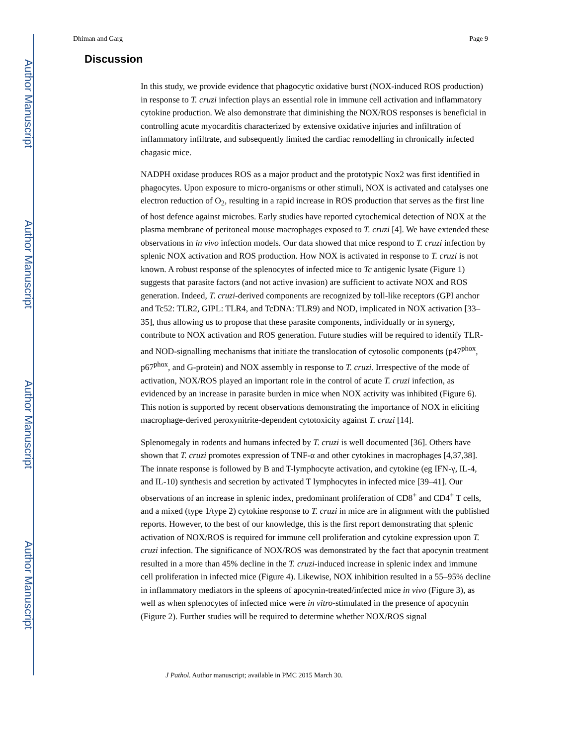Author Manuscript
Author Manuscript
Author Manuscript
Author Manuscript
Dhiman and Garg Page 9
Discussion
In this study, we provide evidence that phagocytic oxidative burst (NOX-induced ROS production) in response to T. cruzi infection plays an essential role in immune cell activation and inflammatory cytokine production. We also demonstrate that diminishing the NOX/ROS responses is beneficial in controlling acute myocarditis characterized by extensive oxidative injuries and infiltration of inflammatory infiltrate, and subsequently limited the cardiac remodelling in chronically infected chagasic mice.
NADPH oxidase produces ROS as a major product and the prototypic Nox2 was first identified in phagocytes. Upon exposure to micro-organisms or other stimuli, NOX is activated and catalyses one electron reduction of O<sub>2</sub>, resulting in a rapid increase in ROS production that serves as the first line of host defence against microbes. Early studies have reported cytochemical detection of NOX at the plasma membrane of peritoneal mouse macrophages exposed to T. cruzi [4]. We have extended these observations in in vivo infection models. Our data showed that mice respond to T. cruzi infection by splenic NOX activation and ROS production. How NOX is activated in response to T. cruzi is not known. A robust response of the splenocytes of infected mice to Tc antigenic lysate (Figure 1) suggests that parasite factors (and not active invasion) are sufficient to activate NOX and ROS generation. Indeed, T. cruzi-derived components are recognized by toll-like receptors (GPI anchor and Tc52: TLR2, GIPL: TLR4, and TcDNA: TLR9) and NOD, implicated in NOX activation [33–35], thus allowing us to propose that these parasite components, individually or in synergy, contribute to NOX activation and ROS generation. Future studies will be required to identify TLR- and NOD-signalling mechanisms that initiate the translocation of cytosolic components (p47<sup>phox</sup>, p67<sup>phox</sup>, and G-protein) and NOX assembly in response to T. cruzi. Irrespective of the mode of activation, NOX/ROS played an important role in the control of acute T. cruzi infection, as evidenced by an increase in parasite burden in mice when NOX activity was inhibited (Figure 6). This notion is supported by recent observations demonstrating the importance of NOX in eliciting macrophage-derived peroxynitrite-dependent cytotoxicity against T. cruzi [14].
Splenomegaly in rodents and humans infected by T. cruzi is well documented [36]. Others have shown that T. cruzi promotes expression of TNF-α and other cytokines in macrophages [4,37,38]. The innate response is followed by B and T-lymphocyte activation, and cytokine (eg IFN-γ, IL-4, and IL-10) synthesis and secretion by activated T lymphocytes in infected mice [39–41]. Our observations of an increase in splenic index, predominant proliferation of CD8<sup>+</sup> and CD4<sup>+</sup> T cells, and a mixed (type 1/type 2) cytokine response to T. cruzi in mice are in alignment with the published reports. However, to the best of our knowledge, this is the first report demonstrating that splenic activation of NOX/ROS is required for immune cell proliferation and cytokine expression upon T. cruzi infection. The significance of NOX/ROS was demonstrated by the fact that apocynin treatment resulted in a more than 45% decline in the T. cruzi-induced increase in splenic index and immune cell proliferation in infected mice (Figure 4). Likewise, NOX inhibition resulted in a 55–95% decline in inflammatory mediators in the spleens of apocynin-treated/infected mice in vivo (Figure 3), as well as when splenocytes of infected mice were in vitro-stimulated in the presence of apocynin (Figure 2). Further studies will be required to determine whether NOX/ROS signal
J Pathol. Author manuscript; available in PMC 2015 March 30.